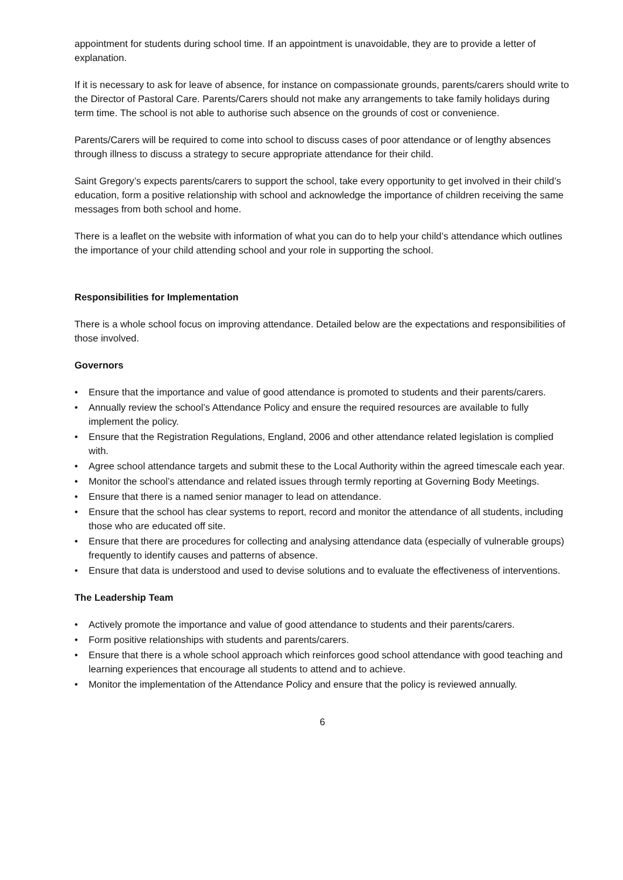appointment for students during school time. If an appointment is unavoidable, they are to provide a letter of explanation.
If it is necessary to ask for leave of absence, for instance on compassionate grounds, parents/carers should write to the Director of Pastoral Care. Parents/Carers should not make any arrangements to take family holidays during term time. The school is not able to authorise such absence on the grounds of cost or convenience.
Parents/Carers will be required to come into school to discuss cases of poor attendance or of lengthy absences through illness to discuss a strategy to secure appropriate attendance for their child.
Saint Gregory’s expects parents/carers to support the school, take every opportunity to get involved in their child’s education, form a positive relationship with school and acknowledge the importance of children receiving the same messages from both school and home.
There is a leaflet on the website with information of what you can do to help your child’s attendance which outlines the importance of your child attending school and your role in supporting the school.
Responsibilities for Implementation
There is a whole school focus on improving attendance. Detailed below are the expectations and responsibilities of those involved.
Governors
• Ensure that the importance and value of good attendance is promoted to students and their parents/carers.
• Annually review the school’s Attendance Policy and ensure the required resources are available to fully implement the policy.
• Ensure that the Registration Regulations, England, 2006 and other attendance related legislation is complied with.
• Agree school attendance targets and submit these to the Local Authority within the agreed timescale each year.
• Monitor the school’s attendance and related issues through termly reporting at Governing Body Meetings.
• Ensure that there is a named senior manager to lead on attendance.
• Ensure that the school has clear systems to report, record and monitor the attendance of all students, including those who are educated off site.
• Ensure that there are procedures for collecting and analysing attendance data (especially of vulnerable groups) frequently to identify causes and patterns of absence.
• Ensure that data is understood and used to devise solutions and to evaluate the effectiveness of interventions.
The Leadership Team
• Actively promote the importance and value of good attendance to students and their parents/carers.
• Form positive relationships with students and parents/carers.
• Ensure that there is a whole school approach which reinforces good school attendance with good teaching and learning experiences that encourage all students to attend and to achieve.
• Monitor the implementation of the Attendance Policy and ensure that the policy is reviewed annually.
6